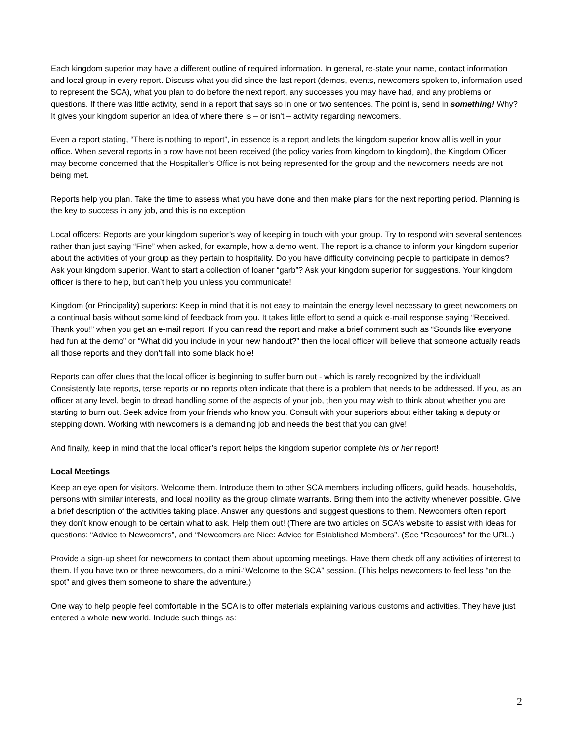Each kingdom superior may have a different outline of required information. In general, re-state your name, contact information and local group in every report. Discuss what you did since the last report (demos, events, newcomers spoken to, information used to represent the SCA), what you plan to do before the next report, any successes you may have had, and any problems or questions. If there was little activity, send in a report that says so in one or two sentences. The point is, send in something! Why? It gives your kingdom superior an idea of where there is – or isn’t – activity regarding newcomers.
Even a report stating, “There is nothing to report”, in essence is a report and lets the kingdom superior know all is well in your office. When several reports in a row have not been received (the policy varies from kingdom to kingdom), the Kingdom Officer may become concerned that the Hospitaller’s Office is not being represented for the group and the newcomers’ needs are not being met.
Reports help you plan. Take the time to assess what you have done and then make plans for the next reporting period. Planning is the key to success in any job, and this is no exception.
Local officers: Reports are your kingdom superior’s way of keeping in touch with your group. Try to respond with several sentences rather than just saying “Fine” when asked, for example, how a demo went. The report is a chance to inform your kingdom superior about the activities of your group as they pertain to hospitality. Do you have difficulty convincing people to participate in demos? Ask your kingdom superior. Want to start a collection of loaner “garb”? Ask your kingdom superior for suggestions. Your kingdom officer is there to help, but can’t help you unless you communicate!
Kingdom (or Principality) superiors: Keep in mind that it is not easy to maintain the energy level necessary to greet newcomers on a continual basis without some kind of feedback from you. It takes little effort to send a quick e-mail response saying “Received. Thank you!” when you get an e-mail report. If you can read the report and make a brief comment such as “Sounds like everyone had fun at the demo” or “What did you include in your new handout?” then the local officer will believe that someone actually reads all those reports and they don’t fall into some black hole!
Reports can offer clues that the local officer is beginning to suffer burn out - which is rarely recognized by the individual! Consistently late reports, terse reports or no reports often indicate that there is a problem that needs to be addressed. If you, as an officer at any level, begin to dread handling some of the aspects of your job, then you may wish to think about whether you are starting to burn out. Seek advice from your friends who know you. Consult with your superiors about either taking a deputy or stepping down. Working with newcomers is a demanding job and needs the best that you can give!
And finally, keep in mind that the local officer’s report helps the kingdom superior complete his or her report!
Local Meetings
Keep an eye open for visitors. Welcome them. Introduce them to other SCA members including officers, guild heads, households, persons with similar interests, and local nobility as the group climate warrants. Bring them into the activity whenever possible. Give a brief description of the activities taking place. Answer any questions and suggest questions to them. Newcomers often report they don’t know enough to be certain what to ask. Help them out! (There are two articles on SCA’s website to assist with ideas for questions: “Advice to Newcomers”, and “Newcomers are Nice: Advice for Established Members”. (See “Resources” for the URL.)
Provide a sign-up sheet for newcomers to contact them about upcoming meetings. Have them check off any activities of interest to them. If you have two or three newcomers, do a mini-“Welcome to the SCA” session. (This helps newcomers to feel less “on the spot” and gives them someone to share the adventure.)
One way to help people feel comfortable in the SCA is to offer materials explaining various customs and activities. They have just entered a whole new world. Include such things as:
2